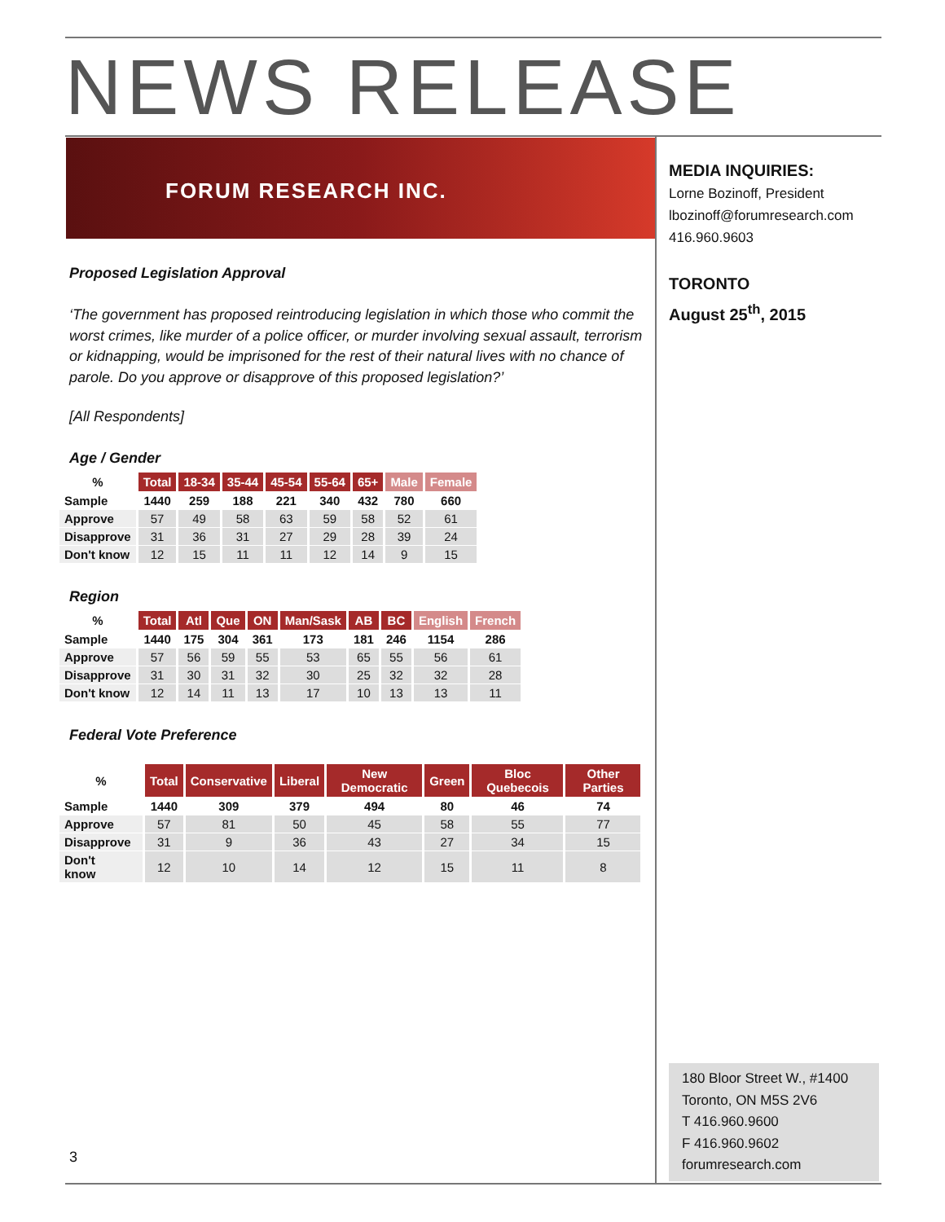NEWS RELEASE
FORUM RESEARCH INC.
Proposed Legislation Approval
‘The government has proposed reintroducing legislation in which those who commit the worst crimes, like murder of a police officer, or murder involving sexual assault, terrorism or kidnapping, would be imprisoned for the rest of their natural lives with no chance of parole. Do you approve or disapprove of this proposed legislation?’
[All Respondents]
Age / Gender
| % | Total | 18-34 | 35-44 | 45-54 | 55-64 | 65+ | Male | Female |
| --- | --- | --- | --- | --- | --- | --- | --- | --- |
| Sample | 1440 | 259 | 188 | 221 | 340 | 432 | 780 | 660 |
| Approve | 57 | 49 | 58 | 63 | 59 | 58 | 52 | 61 |
| Disapprove | 31 | 36 | 31 | 27 | 29 | 28 | 39 | 24 |
| Don't know | 12 | 15 | 11 | 11 | 12 | 14 | 9 | 15 |
Region
| % | Total | Atl | Que | ON | Man/Sask | AB | BC | English | French |
| --- | --- | --- | --- | --- | --- | --- | --- | --- | --- |
| Sample | 1440 | 175 | 304 | 361 | 173 | 181 | 246 | 1154 | 286 |
| Approve | 57 | 56 | 59 | 55 | 53 | 65 | 55 | 56 | 61 |
| Disapprove | 31 | 30 | 31 | 32 | 30 | 25 | 32 | 32 | 28 |
| Don't know | 12 | 14 | 11 | 13 | 17 | 10 | 13 | 13 | 11 |
Federal Vote Preference
| % | Total | Conservative | Liberal | New Democratic | Green | Bloc Quebecois | Other Parties |
| --- | --- | --- | --- | --- | --- | --- | --- |
| Sample | 1440 | 309 | 379 | 494 | 80 | 46 | 74 |
| Approve | 57 | 81 | 50 | 45 | 58 | 55 | 77 |
| Disapprove | 31 | 9 | 36 | 43 | 27 | 34 | 15 |
| Don't know | 12 | 10 | 14 | 12 | 15 | 11 | 8 |
MEDIA INQUIRIES:
Lorne Bozinoff, President
lbozinoff@forumresearch.com
416.960.9603
TORONTO
August 25<sup>th</sup>, 2015
180 Bloor Street W., #1400
Toronto, ON M5S 2V6
T 416.960.9600
F 416.960.9602
forumresearch.com
3